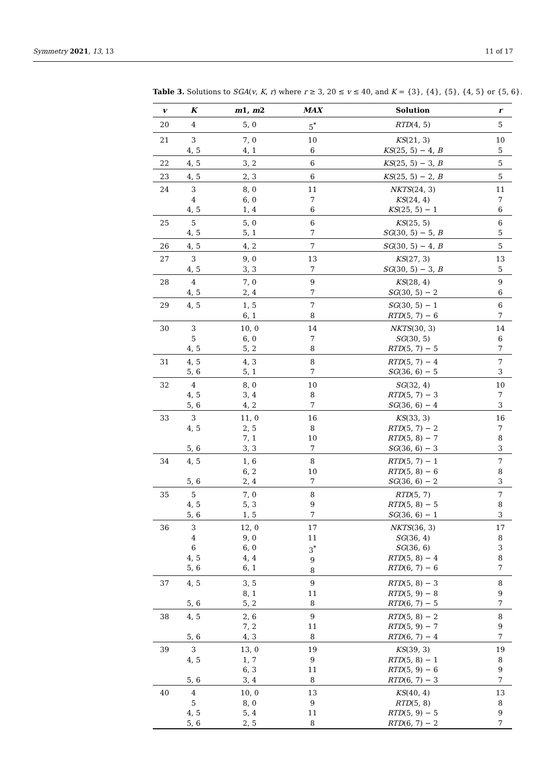Symmetry 2021, 13, 13 11 of 17
Table 3. Solutions to SGA(v, K, r) where r ≥ 3, 20 ≤ v ≤ 40, and K = {3}, {4}, {5}, {4, 5} or {5, 6}.
| v | K | m 1, m 2 | MAX | Solution | r |
| --- | --- | --- | --- | --- | --- |
| 20 | 4 | 5, 0 | 5<sup>*</sup> | RTD (4, 5) | 5 |
| 21 | 3 4, 5 | 7, 0 4, 1 | 10 6 | KS (21, 3) KS (25, 5) − 4, B | 10 5 |
| 22 | 4, 5 | 3, 2 | 6 | KS (25, 5) − 3, B | 5 |
| 23 | 4, 5 | 2, 3 | 6 | KS (25, 5) − 2, B | 5 |
| 24 | 3 4 4, 5 | 8, 0 6, 0 1, 4 | 11 7 6 | NKTS (24, 3) KS (24, 4) KS (25, 5) − 1 | 11 7 6 |
| 25 | 5 4, 5 | 5, 0 5, 1 | 6 7 | KS (25, 5) SG (30, 5) − 5, B | 6 5 |
| 26 | 4, 5 | 4, 2 | 7 | SG (30, 5) − 4, B | 5 |
| 27 | 3 4, 5 | 9, 0 3, 3 | 13 7 | KS (27, 3) SG (30, 5) − 3, B | 13 5 |
| 28 | 4 4, 5 | 7, 0 2, 4 | 9 7 | KS (28, 4) SG (30, 5) − 2 | 9 6 |
| 29 | 4, 5 | 1, 5 6, 1 | 7 8 | SG (30, 5) − 1 RTD (5, 7) − 6 | 6 7 |
| 30 | 3 5 4, 5 | 10, 0 6, 0 5, 2 | 14 7 8 | NKTS (30, 3) SG (30, 5) RTD (5, 7) − 5 | 14 6 7 |
| 31 | 4, 5 5, 6 | 4, 3 5, 1 | 8 7 | RTD (5, 7) − 4 SG (36, 6) − 5 | 7 3 |
| 32 | 4 4, 5 5, 6 | 8, 0 3, 4 4, 2 | 10 8 7 | SG (32, 4) RTD (5, 7) − 3 SG (36, 6) − 4 | 10 7 3 |
| 33 | 3 4, 5 5, 6 | 11, 0 2, 5 7, 1 3, 3 | 16 8 10 7 | KS (33, 3) RTD (5, 7) − 2 RTD (5, 8) − 7 SG (36, 6) − 3 | 16 7 8 3 |
| 34 | 4, 5 5, 6 | 1, 6 6, 2 2, 4 | 8 10 7 | RTD (5, 7) − 1 RTD (5, 8) − 6 SG (36, 6) − 2 | 7 8 3 |
| 35 | 5 4, 5 5, 6 | 7, 0 5, 3 1, 5 | 8 9 7 | RTD (5, 7) RTD (5, 8) − 5 SG (36, 6) − 1 | 7 8 3 |
| 36 | 3 4 6 4, 5 5, 6 | 12, 0 9, 0 6, 0 4, 4 6, 1 | 17 11 3<sup>*</sup> 9 8 | NKTS (36, 3) SG (36, 4) SG (36, 6) RTD (5, 8) − 4 RTD (6, 7) − 6 | 17 8 3 8 7 |
| 37 | 4, 5 5, 6 | 3, 5 8, 1 5, 2 | 9 11 8 | RTD (5, 8) − 3 RTD (5, 9) − 8 RTD (6, 7) − 5 | 8 9 7 |
| 38 | 4, 5 5, 6 | 2, 6 7, 2 4, 3 | 9 11 8 | RTD (5, 8) − 2 RTD (5, 9) − 7 RTD (6, 7) − 4 | 8 9 7 |
| 39 | 3 4, 5 5, 6 | 13, 0 1, 7 6, 3 3, 4 | 19 9 11 8 | KS (39, 3) RTD (5, 8) − 1 RTD (5, 9) − 6 RTD (6, 7) − 3 | 19 8 9 7 |
| 40 | 4 5 4, 5 5, 6 | 10, 0 8, 0 5, 4 2, 5 | 13 9 11 8 | KS (40, 4) RTD (5, 8) RTD (5, 9) − 5 RTD (6, 7) − 2 | 13 8 9 7 |